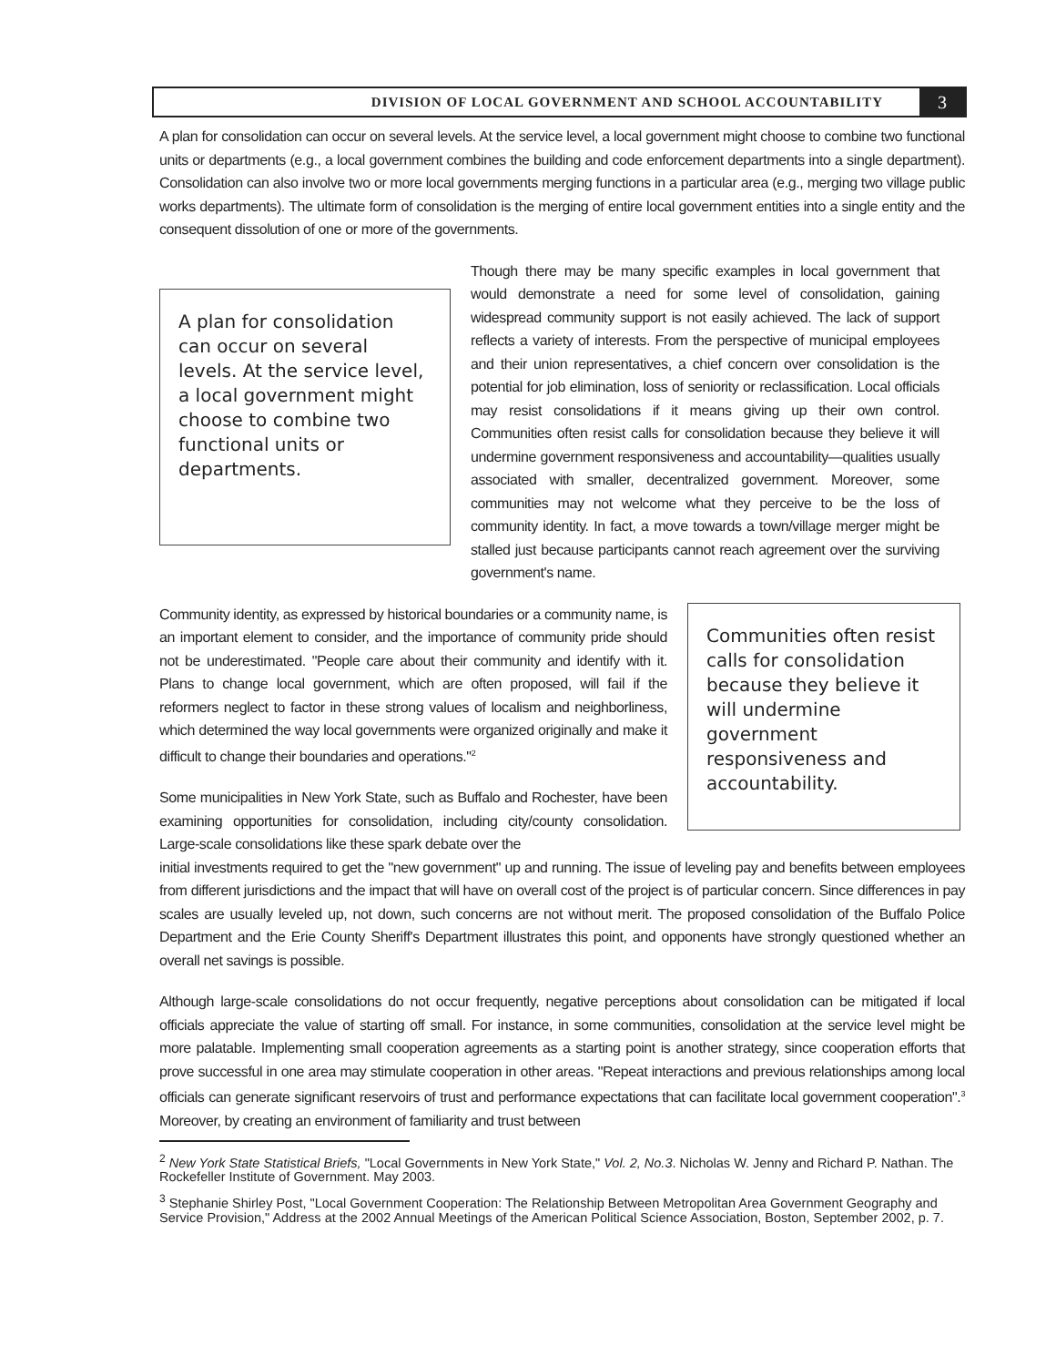DIVISION OF LOCAL GOVERNMENT AND SCHOOL ACCOUNTABILITY
3
A plan for consolidation can occur on several levels. At the service level, a local government might choose to combine two functional units or departments (e.g., a local government combines the building and code enforcement departments into a single department). Consolidation can also involve two or more local governments merging functions in a particular area (e.g., merging two village public works departments). The ultimate form of consolidation is the merging of entire local government entities into a single entity and the consequent dissolution of one or more of the governments.
A plan for consolidation can occur on several levels. At the service level, a local government might choose to combine two functional units or departments.
Though there may be many specific examples in local government that would demonstrate a need for some level of consolidation, gaining widespread community support is not easily achieved. The lack of support reflects a variety of interests. From the perspective of municipal employees and their union representatives, a chief concern over consolidation is the potential for job elimination, loss of seniority or reclassification. Local officials may resist consolidations if it means giving up their own control. Communities often resist calls for consolidation because they believe it will undermine government responsiveness and accountability—qualities usually associated with smaller, decentralized government. Moreover, some communities may not welcome what they perceive to be the loss of community identity. In fact, a move towards a town/village merger might be stalled just because participants cannot reach agreement over the surviving government's name.
Community identity, as expressed by historical boundaries or a community name, is an important element to consider, and the importance of community pride should not be underestimated. "People care about their community and identify with it. Plans to change local government, which are often proposed, will fail if the reformers neglect to factor in these strong values of localism and neighborliness, which determined the way local governments were organized originally and make it difficult to change their boundaries and operations."<sup>2</sup>
Some municipalities in New York State, such as Buffalo and Rochester, have been examining opportunities for consolidation, including city/county consolidation. Large-scale consolidations like these spark debate over the
Communities often resist calls for consolidation because they believe it will undermine government responsiveness and accountability.
initial investments required to get the "new government" up and running. The issue of leveling pay and benefits between employees from different jurisdictions and the impact that will have on overall cost of the project is of particular concern. Since differences in pay scales are usually leveled up, not down, such concerns are not without merit. The proposed consolidation of the Buffalo Police Department and the Erie County Sheriff's Department illustrates this point, and opponents have strongly questioned whether an overall net savings is possible.
Although large-scale consolidations do not occur frequently, negative perceptions about consolidation can be mitigated if local officials appreciate the value of starting off small. For instance, in some communities, consolidation at the service level might be more palatable. Implementing small cooperation agreements as a starting point is another strategy, since cooperation efforts that prove successful in one area may stimulate cooperation in other areas. "Repeat interactions and previous relationships among local officials can generate significant reservoirs of trust and performance expectations that can facilitate local government cooperation".<sup>3</sup> Moreover, by creating an environment of familiarity and trust between
<sup>2</sup> New York State Statistical Briefs, "Local Governments in New York State," Vol. 2, No.3. Nicholas W. Jenny and Richard P. Nathan. The Rockefeller Institute of Government. May 2003.
<sup>3</sup> Stephanie Shirley Post, "Local Government Cooperation: The Relationship Between Metropolitan Area Government Geography and Service Provision," Address at the 2002 Annual Meetings of the American Political Science Association, Boston, September 2002, p. 7.